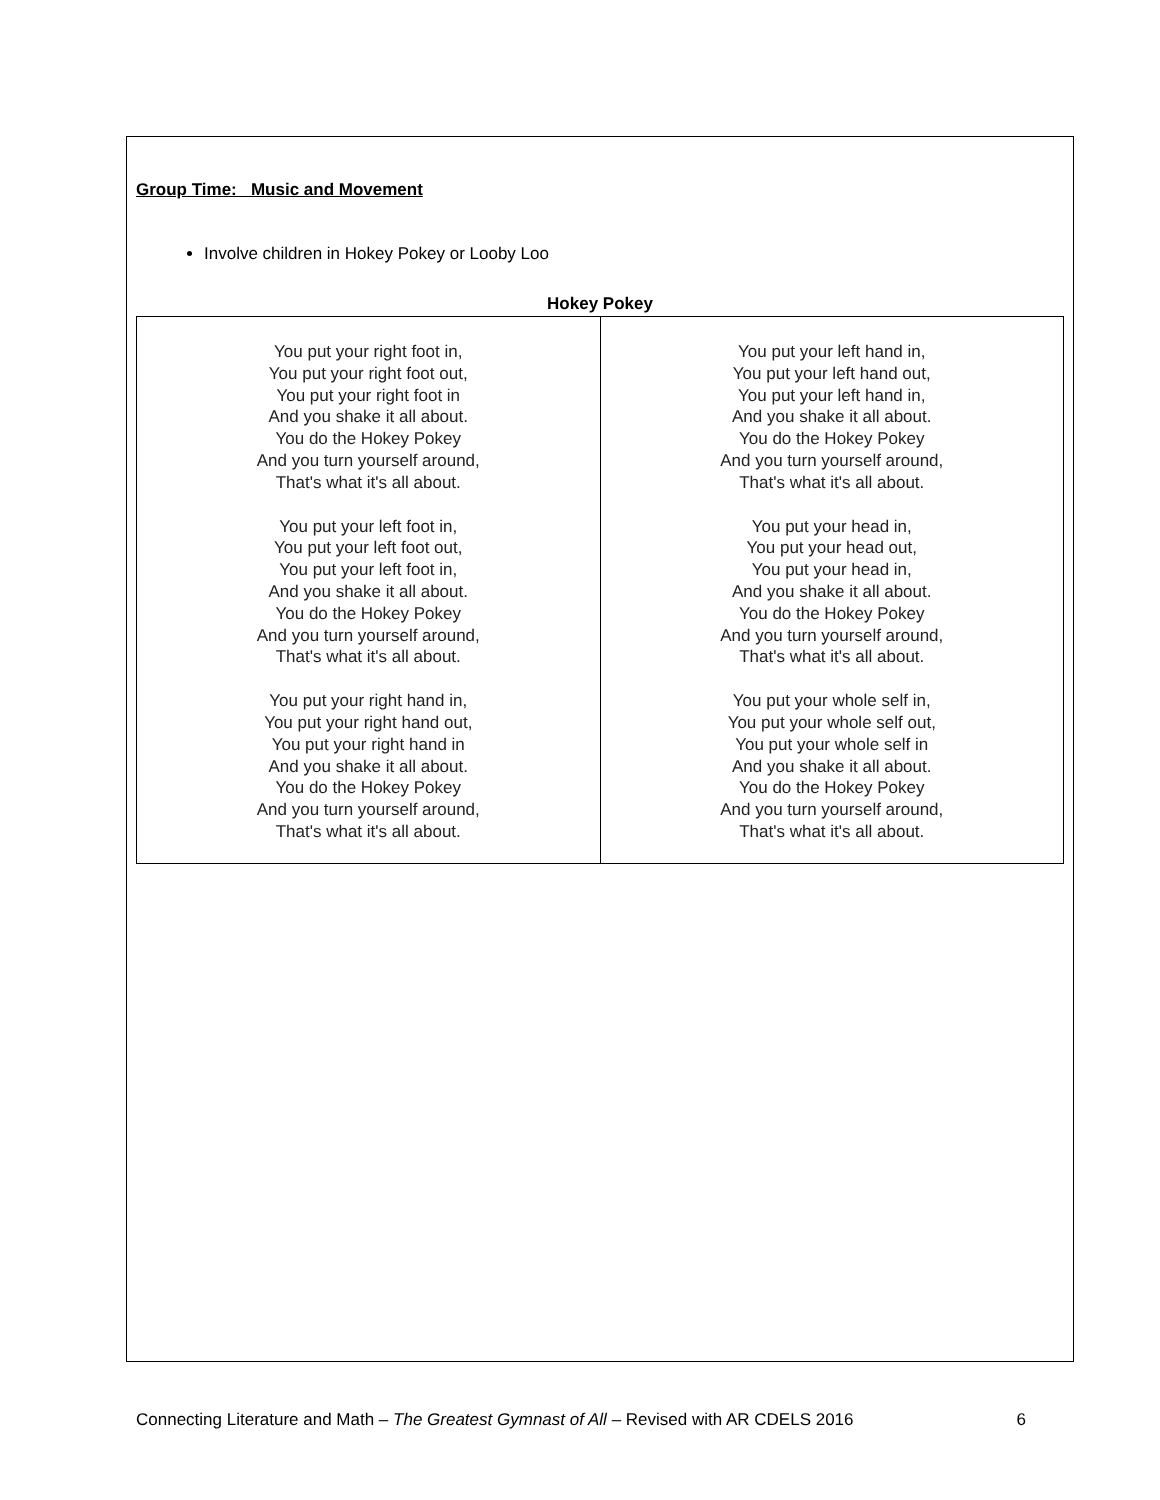Group Time: Music and Movement
Involve children in Hokey Pokey or Looby Loo
Hokey Pokey
| You put your right foot in, You put your right foot out, You put your right foot in And you shake it all about. You do the Hokey Pokey And you turn yourself around, That's what it's all about. You put your left foot in, You put your left foot out, You put your left foot in, And you shake it all about. You do the Hokey Pokey And you turn yourself around, That's what it's all about. You put your right hand in, You put your right hand out, You put your right hand in And you shake it all about. You do the Hokey Pokey And you turn yourself around, That's what it's all about. | You put your left hand in, You put your left hand out, You put your left hand in, And you shake it all about. You do the Hokey Pokey And you turn yourself around, That's what it's all about. You put your head in, You put your head out, You put your head in, And you shake it all about. You do the Hokey Pokey And you turn yourself around, That's what it's all about. You put your whole self in, You put your whole self out, You put your whole self in And you shake it all about. You do the Hokey Pokey And you turn yourself around, That's what it's all about. |
Connecting Literature and Math – The Greatest Gymnast of All – Revised with AR CDELS 2016 6